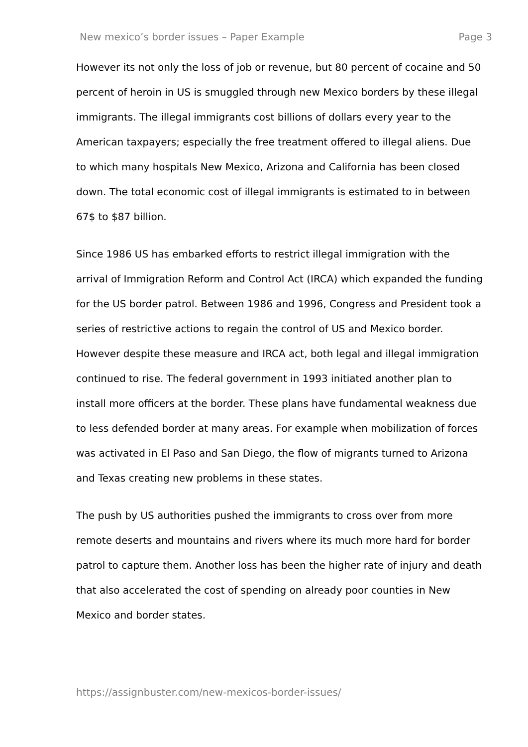New mexico’s border issues – Paper Example Page 3
However its not only the loss of job or revenue, but 80 percent of cocaine and 50 percent of heroin in US is smuggled through new Mexico borders by these illegal immigrants. The illegal immigrants cost billions of dollars every year to the American taxpayers; especially the free treatment offered to illegal aliens. Due to which many hospitals New Mexico, Arizona and California has been closed down. The total economic cost of illegal immigrants is estimated to in between 67$ to $87 billion.
Since 1986 US has embarked efforts to restrict illegal immigration with the arrival of Immigration Reform and Control Act (IRCA) which expanded the funding for the US border patrol. Between 1986 and 1996, Congress and President took a series of restrictive actions to regain the control of US and Mexico border. However despite these measure and IRCA act, both legal and illegal immigration continued to rise. The federal government in 1993 initiated another plan to install more officers at the border. These plans have fundamental weakness due to less defended border at many areas. For example when mobilization of forces was activated in El Paso and San Diego, the flow of migrants turned to Arizona and Texas creating new problems in these states.
The push by US authorities pushed the immigrants to cross over from more remote deserts and mountains and rivers where its much more hard for border patrol to capture them. Another loss has been the higher rate of injury and death that also accelerated the cost of spending on already poor counties in New Mexico and border states.
https://assignbuster.com/new-mexicos-border-issues/